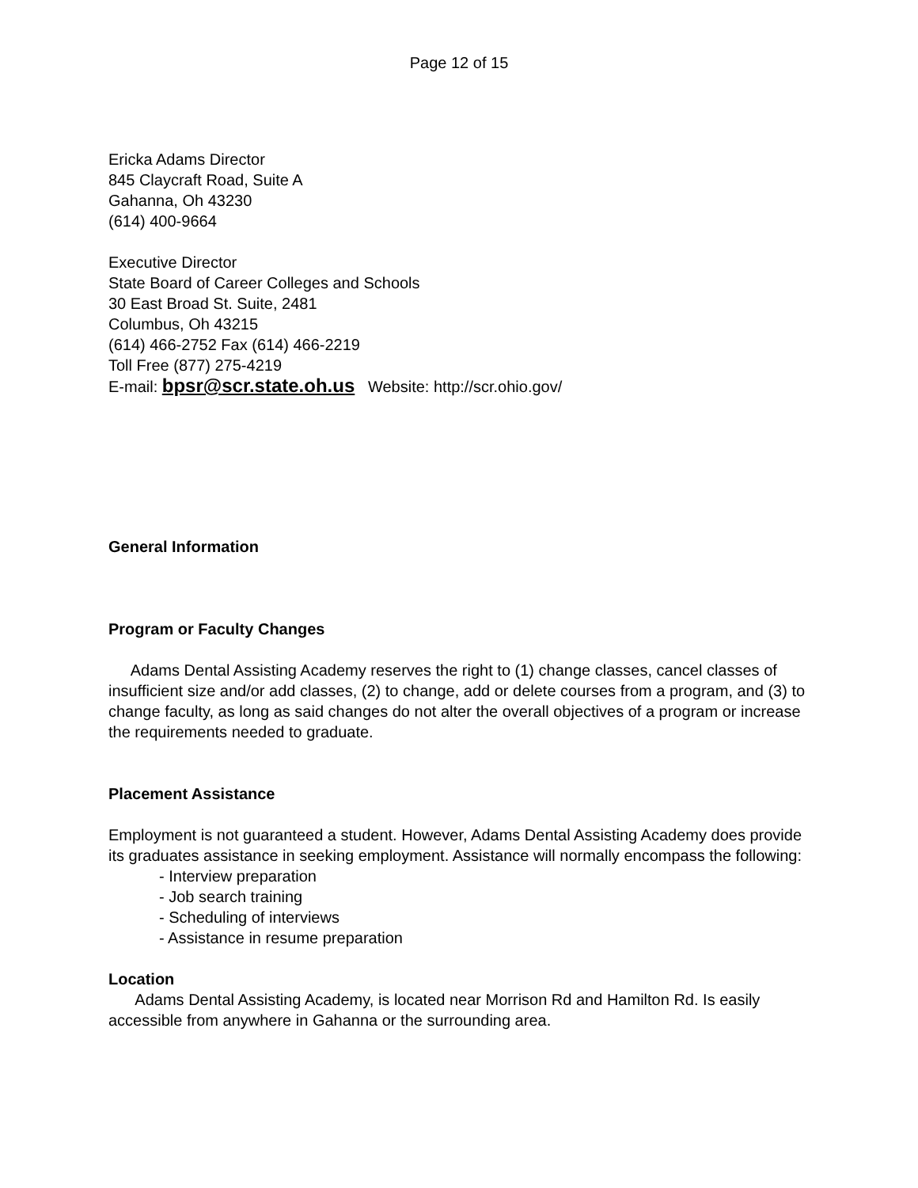Page 12 of 15
Ericka Adams Director
845 Claycraft Road, Suite A
Gahanna, Oh 43230
(614) 400-9664
Executive Director
State Board of Career Colleges and Schools
30 East Broad St. Suite, 2481
Columbus, Oh 43215
(614) 466-2752 Fax (614) 466-2219
Toll Free (877) 275-4219
E-mail: bpsr@scr.state.oh.us Website: http://scr.ohio.gov/
General Information
Program or Faculty Changes
Adams Dental Assisting Academy reserves the right to (1) change classes, cancel classes of insufficient size and/or add classes, (2) to change, add or delete courses from a program, and (3) to change faculty, as long as said changes do not alter the overall objectives of a program or increase the requirements needed to graduate.
Placement Assistance
Employment is not guaranteed a student. However, Adams Dental Assisting Academy does provide its graduates assistance in seeking employment. Assistance will normally encompass the following:
- Interview preparation
- Job search training
- Scheduling of interviews
- Assistance in resume preparation
Location
Adams Dental Assisting Academy, is located near Morrison Rd and Hamilton Rd. Is easily accessible from anywhere in Gahanna or the surrounding area.